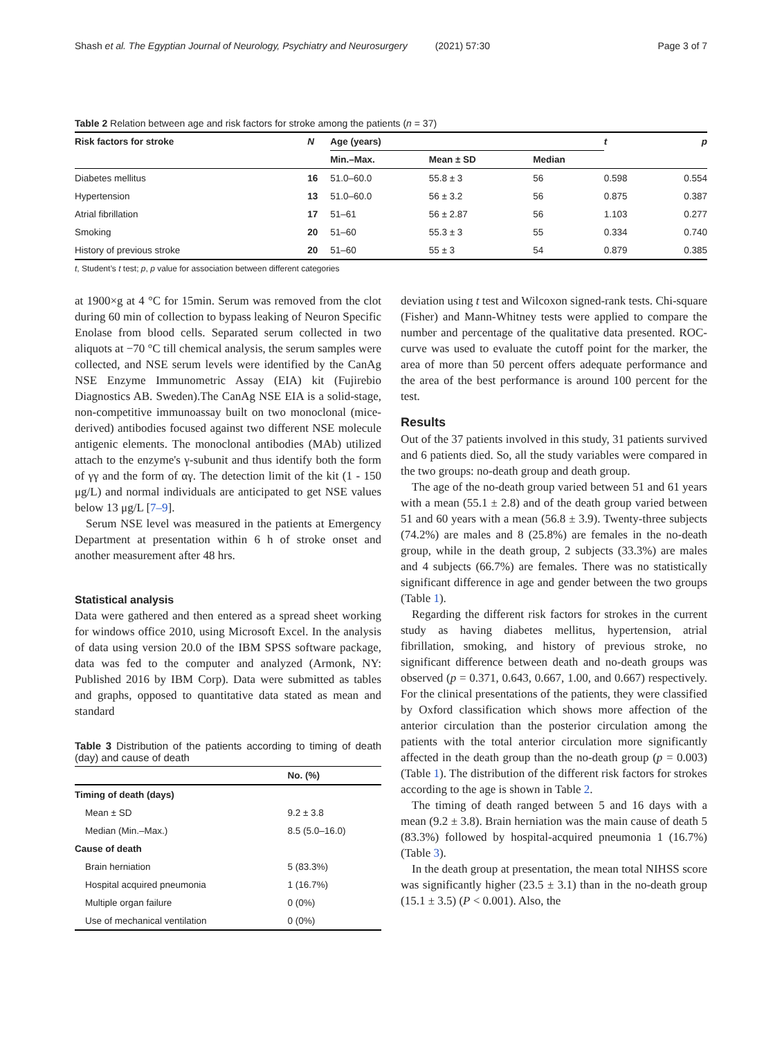Shash et al. The Egyptian Journal of Neurology, Psychiatry and Neurosurgery (2021) 57:30 Page 3 of 7
Table 2 Relation between age and risk factors for stroke among the patients (n = 37)
| Risk factors for stroke | N | Age (years) | | | t | p |
| --- | --- | --- | --- | --- | --- | --- |
| | | Min.–Max. | Mean ± SD | Median | | |
| Diabetes mellitus | 16 | 51.0–60.0 | 55.8 ± 3 | 56 | 0.598 | 0.554 |
| Hypertension | 13 | 51.0–60.0 | 56 ± 3.2 | 56 | 0.875 | 0.387 |
| Atrial fibrillation | 17 | 51–61 | 56 ± 2.87 | 56 | 1.103 | 0.277 |
| Smoking | 20 | 51–60 | 55.3 ± 3 | 55 | 0.334 | 0.740 |
| History of previous stroke | 20 | 51–60 | 55 ± 3 | 54 | 0.879 | 0.385 |
t, Student’s t test; p, p value for association between different categories
at 1900×g at 4 °C for 15min. Serum was removed from the clot during 60 min of collection to bypass leaking of Neuron Specific Enolase from blood cells. Separated serum collected in two aliquots at −70 °C till chemical analysis, the serum samples were collected, and NSE serum levels were identified by the CanAg NSE Enzyme Immunometric Assay (EIA) kit (Fujirebio Diagnostics AB. Sweden).The CanAg NSE EIA is a solid-stage, non-competitive immunoassay built on two monoclonal (mice-derived) antibodies focused against two different NSE molecule antigenic elements. The monoclonal antibodies (MAb) utilized attach to the enzyme's γ-subunit and thus identify both the form of γγ and the form of αγ. The detection limit of the kit (1 - 150 μg/L) and normal individuals are anticipated to get NSE values below 13 μg/L [7–9].
Serum NSE level was measured in the patients at Emergency Department at presentation within 6 h of stroke onset and another measurement after 48 hrs.
Statistical analysis
Data were gathered and then entered as a spread sheet working for windows office 2010, using Microsoft Excel. In the analysis of data using version 20.0 of the IBM SPSS software package, data was fed to the computer and analyzed (Armonk, NY: Published 2016 by IBM Corp). Data were submitted as tables and graphs, opposed to quantitative data stated as mean and standard
Table 3 Distribution of the patients according to timing of death (day) and cause of death
| | No. (%) |
| --- | --- |
| Timing of death (days) | |
| Mean ± SD | 9.2 ± 3.8 |
| Median (Min.–Max.) | 8.5 (5.0–16.0) |
| Cause of death | |
| Brain herniation | 5 (83.3%) |
| Hospital acquired pneumonia | 1 (16.7%) |
| Multiple organ failure | 0 (0%) |
| Use of mechanical ventilation | 0 (0%) |
deviation using t test and Wilcoxon signed-rank tests. Chi-square (Fisher) and Mann-Whitney tests were applied to compare the number and percentage of the qualitative data presented. ROC-curve was used to evaluate the cutoff point for the marker, the area of more than 50 percent offers adequate performance and the area of the best performance is around 100 percent for the test.
Results
Out of the 37 patients involved in this study, 31 patients survived and 6 patients died. So, all the study variables were compared in the two groups: no-death group and death group.
The age of the no-death group varied between 51 and 61 years with a mean (55.1 ± 2.8) and of the death group varied between 51 and 60 years with a mean (56.8 ± 3.9). Twenty-three subjects (74.2%) are males and 8 (25.8%) are females in the no-death group, while in the death group, 2 subjects (33.3%) are males and 4 subjects (66.7%) are females. There was no statistically significant difference in age and gender between the two groups (Table 1).
Regarding the different risk factors for strokes in the current study as having diabetes mellitus, hypertension, atrial fibrillation, smoking, and history of previous stroke, no significant difference between death and no-death groups was observed (p = 0.371, 0.643, 0.667, 1.00, and 0.667) respectively. For the clinical presentations of the patients, they were classified by Oxford classification which shows more affection of the anterior circulation than the posterior circulation among the patients with the total anterior circulation more significantly affected in the death group than the no-death group (p = 0.003) (Table 1). The distribution of the different risk factors for strokes according to the age is shown in Table 2.
The timing of death ranged between 5 and 16 days with a mean (9.2 ± 3.8). Brain herniation was the main cause of death 5 (83.3%) followed by hospital-acquired pneumonia 1 (16.7%) (Table 3).
In the death group at presentation, the mean total NIHSS score was significantly higher (23.5 ± 3.1) than in the no-death group (15.1 ± 3.5) (P < 0.001). Also, the